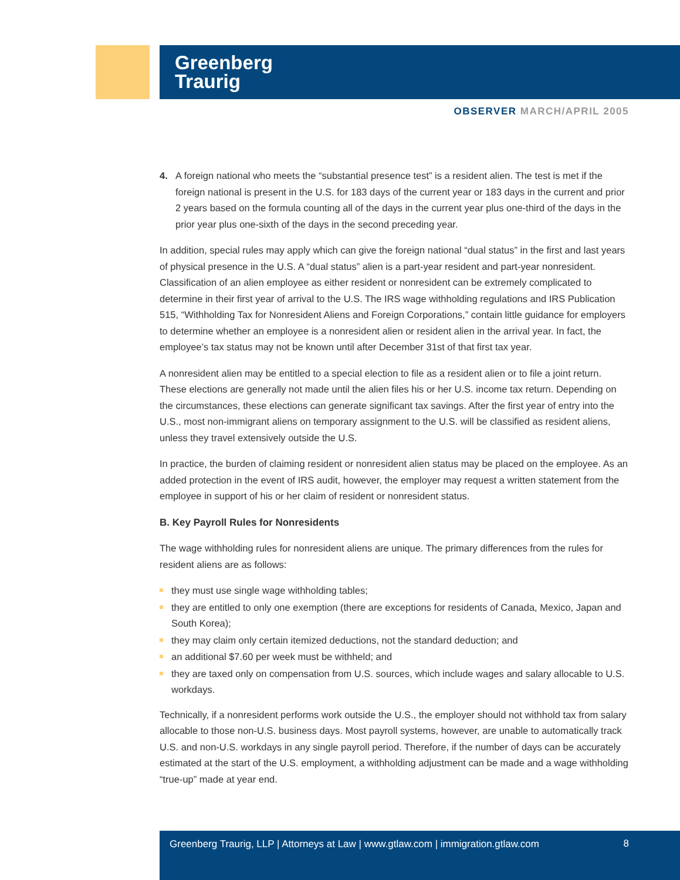Greenberg
Traurig
OBSERVER MARCH/APRIL 2005
4. A foreign national who meets the “substantial presence test” is a resident alien. The test is met if the foreign national is present in the U.S. for 183 days of the current year or 183 days in the current and prior 2 years based on the formula counting all of the days in the current year plus one-third of the days in the prior year plus one-sixth of the days in the second preceding year.
In addition, special rules may apply which can give the foreign national “dual status” in the first and last years of physical presence in the U.S. A “dual status” alien is a part-year resident and part-year nonresident. Classification of an alien employee as either resident or nonresident can be extremely complicated to determine in their first year of arrival to the U.S. The IRS wage withholding regulations and IRS Publication 515, “Withholding Tax for Nonresident Aliens and Foreign Corporations,” contain little guidance for employers to determine whether an employee is a nonresident alien or resident alien in the arrival year. In fact, the employee’s tax status may not be known until after December 31st of that first tax year.
A nonresident alien may be entitled to a special election to file as a resident alien or to file a joint return. These elections are generally not made until the alien files his or her U.S. income tax return. Depending on the circumstances, these elections can generate significant tax savings. After the first year of entry into the U.S., most non-immigrant aliens on temporary assignment to the U.S. will be classified as resident aliens, unless they travel extensively outside the U.S.
In practice, the burden of claiming resident or nonresident alien status may be placed on the employee. As an added protection in the event of IRS audit, however, the employer may request a written statement from the employee in support of his or her claim of resident or nonresident status.
B. Key Payroll Rules for Nonresidents
The wage withholding rules for nonresident aliens are unique. The primary differences from the rules for resident aliens are as follows:
they must use single wage withholding tables;
they are entitled to only one exemption (there are exceptions for residents of Canada, Mexico, Japan and South Korea);
they may claim only certain itemized deductions, not the standard deduction; and
an additional $7.60 per week must be withheld; and
they are taxed only on compensation from U.S. sources, which include wages and salary allocable to U.S. workdays.
Technically, if a nonresident performs work outside the U.S., the employer should not withhold tax from salary allocable to those non-U.S. business days. Most payroll systems, however, are unable to automatically track U.S. and non-U.S. workdays in any single payroll period. Therefore, if the number of days can be accurately estimated at the start of the U.S. employment, a withholding adjustment can be made and a wage withholding “true-up” made at year end.
Greenberg Traurig, LLP | Attorneys at Law | www.gtlaw.com | immigration.gtlaw.com
8